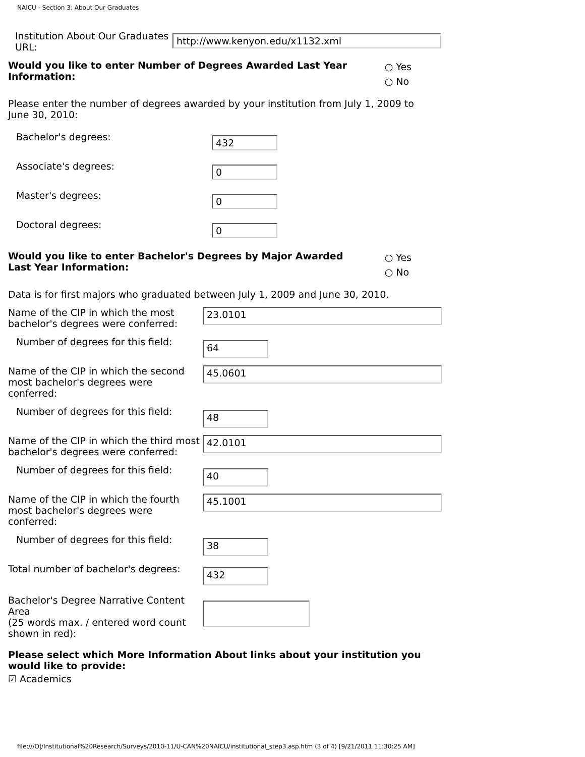NAICU - Section 3: About Our Graduates
Institution About Our Graduates URL:
http://www.kenyon.edu/x1132.xml
Would you like to enter Number of Degrees Awarded Last Year Information:
○ Yes
○ No
Please enter the number of degrees awarded by your institution from July 1, 2009 to June 30, 2010:
Bachelor's degrees:
432
Associate's degrees:
0
Master's degrees:
0
Doctoral degrees:
0
Would you like to enter Bachelor's Degrees by Major Awarded Last Year Information:
○ Yes
○ No
Data is for first majors who graduated between July 1, 2009 and June 30, 2010.
Name of the CIP in which the most bachelor's degrees were conferred:
23.0101
Number of degrees for this field:
64
Name of the CIP in which the second most bachelor's degrees were conferred:
45.0601
Number of degrees for this field:
48
Name of the CIP in which the third most bachelor's degrees were conferred:
42.0101
Number of degrees for this field:
40
Name of the CIP in which the fourth most bachelor's degrees were conferred:
45.1001
Number of degrees for this field:
38
Total number of bachelor's degrees:
432
Bachelor's Degree Narrative Content Area
(25 words max. / entered word count shown in red):
Please select which More Information About links about your institution you would like to provide:
☑ Academics
file:///O|/Institutional%20Research/Surveys/2010-11/U-CAN%20NAICU/institutional_step3.asp.htm (3 of 4) [9/21/2011 11:30:25 AM]